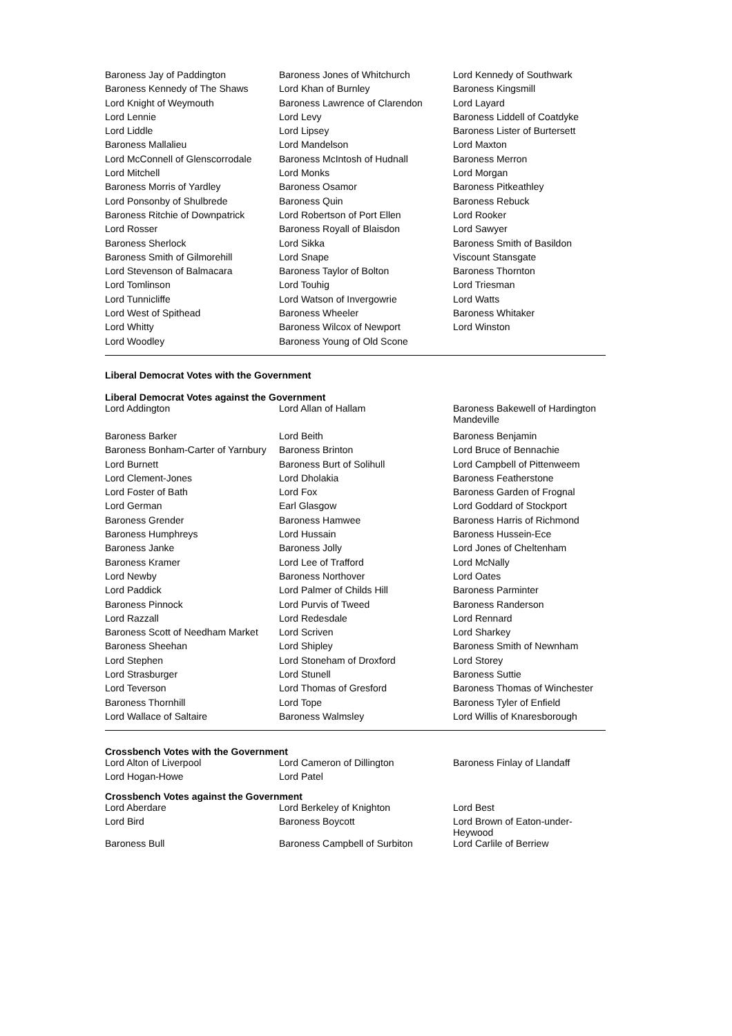| Baroness Jay of Paddington | Baroness Jones of Whitchurch | Lord Kennedy of Southwark |
| Baroness Kennedy of The Shaws | Lord Khan of Burnley | Baroness Kingsmill |
| Lord Knight of Weymouth | Baroness Lawrence of Clarendon | Lord Layard |
| Lord Lennie | Lord Levy | Baroness Liddell of Coatdyke |
| Lord Liddle | Lord Lipsey | Baroness Lister of Burtersett |
| Baroness Mallalieu | Lord Mandelson | Lord Maxton |
| Lord McConnell of Glenscorrodale | Baroness McIntosh of Hudnall | Baroness Merron |
| Lord Mitchell | Lord Monks | Lord Morgan |
| Baroness Morris of Yardley | Baroness Osamor | Baroness Pitkeathley |
| Lord Ponsonby of Shulbrede | Baroness Quin | Baroness Rebuck |
| Baroness Ritchie of Downpatrick | Lord Robertson of Port Ellen | Lord Rooker |
| Lord Rosser | Baroness Royall of Blaisdon | Lord Sawyer |
| Baroness Sherlock | Lord Sikka | Baroness Smith of Basildon |
| Baroness Smith of Gilmorehill | Lord Snape | Viscount Stansgate |
| Lord Stevenson of Balmacara | Baroness Taylor of Bolton | Baroness Thornton |
| Lord Tomlinson | Lord Touhig | Lord Triesman |
| Lord Tunnicliffe | Lord Watson of Invergowrie | Lord Watts |
| Lord West of Spithead | Baroness Wheeler | Baroness Whitaker |
| Lord Whitty | Baroness Wilcox of Newport | Lord Winston |
| Lord Woodley | Baroness Young of Old Scone | |
Liberal Democrat Votes with the Government
Liberal Democrat Votes against the Government
| Lord Addington | Lord Allan of Hallam | Baroness Bakewell of Hardington Mandeville |
| Baroness Barker | Lord Beith | Baroness Benjamin |
| Baroness Bonham-Carter of Yarnbury | Baroness Brinton | Lord Bruce of Bennachie |
| Lord Burnett | Baroness Burt of Solihull | Lord Campbell of Pittenweem |
| Lord Clement-Jones | Lord Dholakia | Baroness Featherstone |
| Lord Foster of Bath | Lord Fox | Baroness Garden of Frognal |
| Lord German | Earl Glasgow | Lord Goddard of Stockport |
| Baroness Grender | Baroness Hamwee | Baroness Harris of Richmond |
| Baroness Humphreys | Lord Hussain | Baroness Hussein-Ece |
| Baroness Janke | Baroness Jolly | Lord Jones of Cheltenham |
| Baroness Kramer | Lord Lee of Trafford | Lord McNally |
| Lord Newby | Baroness Northover | Lord Oates |
| Lord Paddick | Lord Palmer of Childs Hill | Baroness Parminter |
| Baroness Pinnock | Lord Purvis of Tweed | Baroness Randerson |
| Lord Razzall | Lord Redesdale | Lord Rennard |
| Baroness Scott of Needham Market | Lord Scriven | Lord Sharkey |
| Baroness Sheehan | Lord Shipley | Baroness Smith of Newnham |
| Lord Stephen | Lord Stoneham of Droxford | Lord Storey |
| Lord Strasburger | Lord Stunell | Baroness Suttie |
| Lord Teverson | Lord Thomas of Gresford | Baroness Thomas of Winchester |
| Baroness Thornhill | Lord Tope | Baroness Tyler of Enfield |
| Lord Wallace of Saltaire | Baroness Walmsley | Lord Willis of Knaresborough |
Crossbench Votes with the Government
| Lord Alton of Liverpool | Lord Cameron of Dillington | Baroness Finlay of Llandaff |
| Lord Hogan-Howe | Lord Patel | |
Crossbench Votes against the Government
| Lord Aberdare | Lord Berkeley of Knighton | Lord Best |
| Lord Bird | Baroness Boycott | Lord Brown of Eaton-under-Heywood |
| Baroness Bull | Baroness Campbell of Surbiton | Lord Carlile of Berriew |